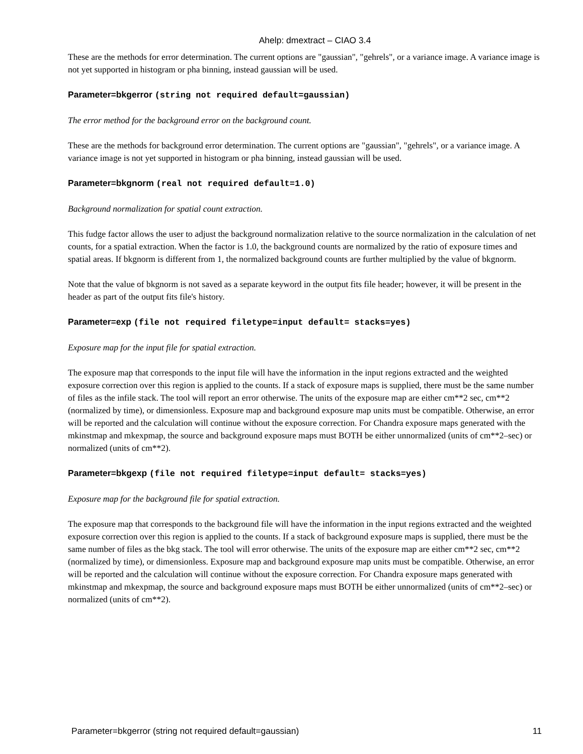Ahelp: dmextract – CIAO 3.4
These are the methods for error determination. The current options are "gaussian", "gehrels", or a variance image. A variance image is not yet supported in histogram or pha binning, instead gaussian will be used.
Parameter=bkgerror (string not required default=gaussian)
The error method for the background error on the background count.
These are the methods for background error determination. The current options are "gaussian", "gehrels", or a variance image. A variance image is not yet supported in histogram or pha binning, instead gaussian will be used.
Parameter=bkgnorm (real not required default=1.0)
Background normalization for spatial count extraction.
This fudge factor allows the user to adjust the background normalization relative to the source normalization in the calculation of net counts, for a spatial extraction. When the factor is 1.0, the background counts are normalized by the ratio of exposure times and spatial areas. If bkgnorm is different from 1, the normalized background counts are further multiplied by the value of bkgnorm.
Note that the value of bkgnorm is not saved as a separate keyword in the output fits file header; however, it will be present in the header as part of the output fits file's history.
Parameter=exp (file not required filetype=input default= stacks=yes)
Exposure map for the input file for spatial extraction.
The exposure map that corresponds to the input file will have the information in the input regions extracted and the weighted exposure correction over this region is applied to the counts. If a stack of exposure maps is supplied, there must be the same number of files as the infile stack. The tool will report an error otherwise. The units of the exposure map are either cm**2 sec, cm**2 (normalized by time), or dimensionless. Exposure map and background exposure map units must be compatible. Otherwise, an error will be reported and the calculation will continue without the exposure correction. For Chandra exposure maps generated with the mkinstmap and mkexpmap, the source and background exposure maps must BOTH be either unnormalized (units of cm**2–sec) or normalized (units of cm**2).
Parameter=bkgexp (file not required filetype=input default= stacks=yes)
Exposure map for the background file for spatial extraction.
The exposure map that corresponds to the background file will have the information in the input regions extracted and the weighted exposure correction over this region is applied to the counts. If a stack of background exposure maps is supplied, there must be the same number of files as the bkg stack. The tool will error otherwise. The units of the exposure map are either cm**2 sec, cm**2 (normalized by time), or dimensionless. Exposure map and background exposure map units must be compatible. Otherwise, an error will be reported and the calculation will continue without the exposure correction. For Chandra exposure maps generated with mkinstmap and mkexpmap, the source and background exposure maps must BOTH be either unnormalized (units of cm**2–sec) or normalized (units of cm**2).
Parameter=bkgerror (string not required default=gaussian) 11